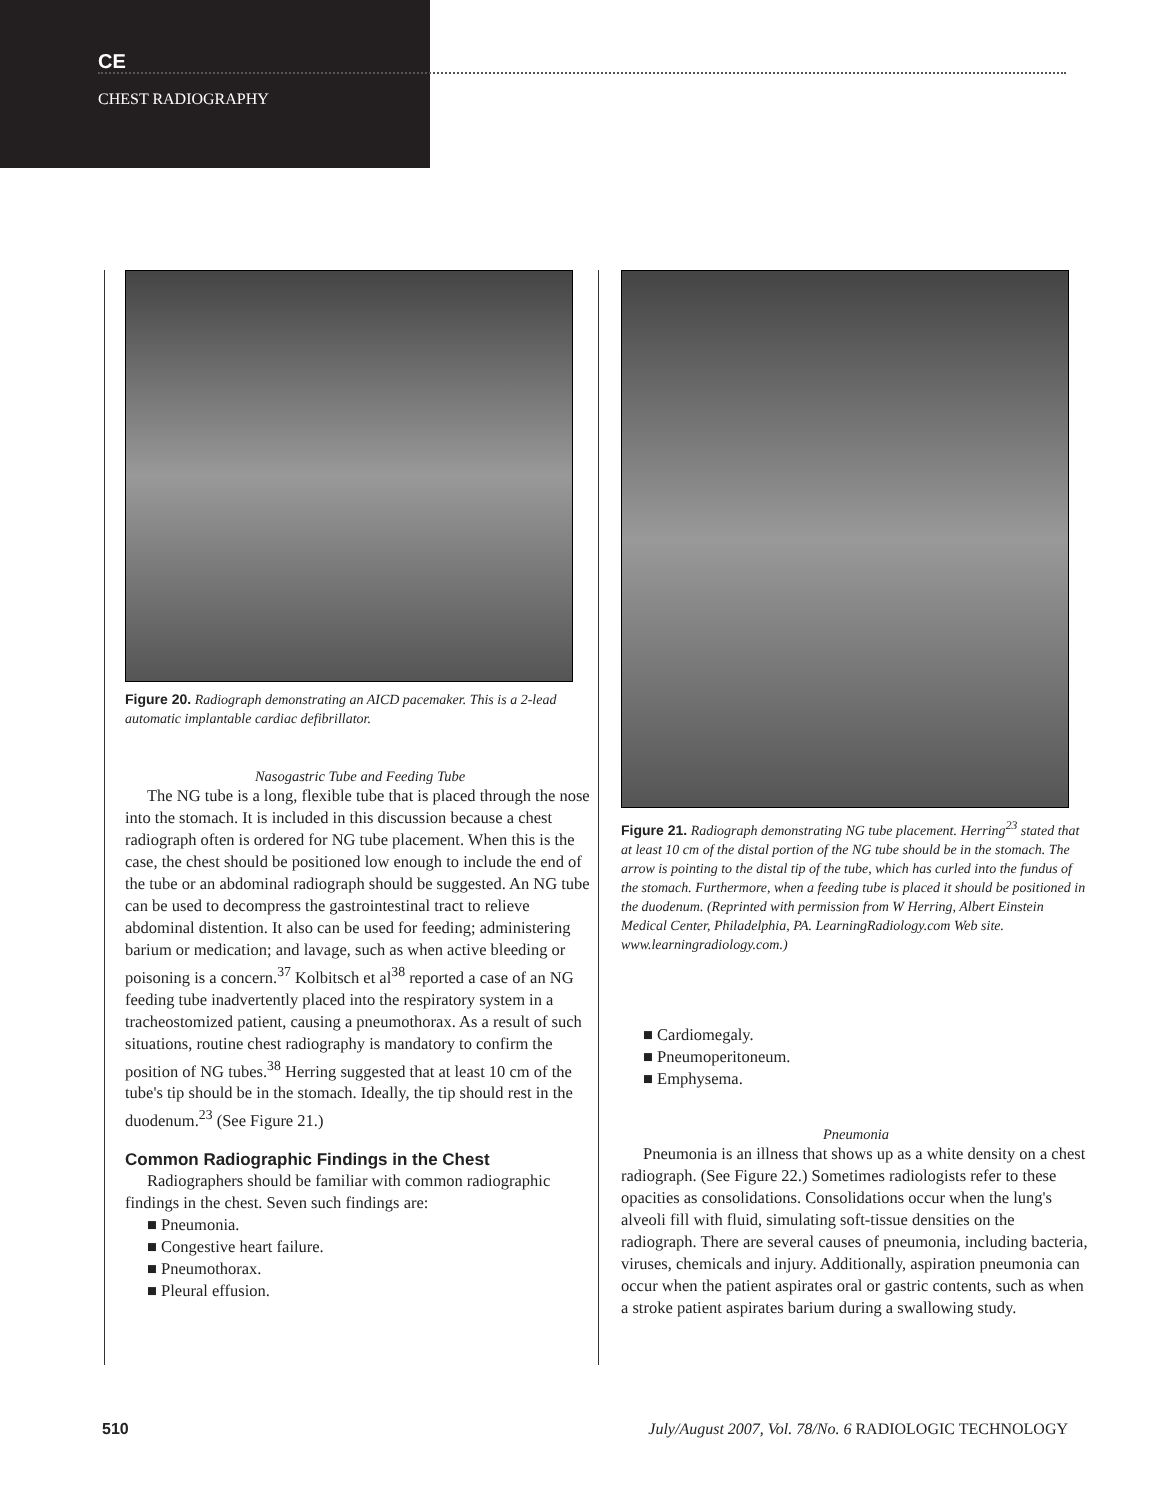CE
CHEST RADIOGRAPHY
Figure 20. Radiograph demonstrating an AICD pacemaker. This is a 2-lead automatic implantable cardiac defibrillator.
Nasogastric Tube and Feeding Tube
The NG tube is a long, flexible tube that is placed through the nose into the stomach. It is included in this discussion because a chest radiograph often is ordered for NG tube placement. When this is the case, the chest should be positioned low enough to include the end of the tube or an abdominal radiograph should be suggested. An NG tube can be used to decompress the gastrointestinal tract to relieve abdominal distention. It also can be used for feeding; administering barium or medication; and lavage, such as when active bleeding or poisoning is a concern.<sup>37</sup> Kolbitsch et al<sup>38</sup> reported a case of an NG feeding tube inadvertently placed into the respiratory system in a tracheostomized patient, causing a pneumothorax. As a result of such situations, routine chest radiography is mandatory to confirm the position of NG tubes.<sup>38</sup> Herring suggested that at least 10 cm of the tube's tip should be in the stomach. Ideally, the tip should rest in the duodenum.<sup>23</sup> (See Figure 21.)
Common Radiographic Findings in the Chest
Radiographers should be familiar with common radiographic findings in the chest. Seven such findings are:
■ Pneumonia.
■ Congestive heart failure.
■ Pneumothorax.
■ Pleural effusion.
Figure 21. Radiograph demonstrating NG tube placement. Herring<sup>23</sup> stated that at least 10 cm of the distal portion of the NG tube should be in the stomach. The arrow is pointing to the distal tip of the tube, which has curled into the fundus of the stomach. Furthermore, when a feeding tube is placed it should be positioned in the duodenum. (Reprinted with permission from W Herring, Albert Einstein Medical Center, Philadelphia, PA. LearningRadiology.com Web site. www.learningradiology.com.)
■ Cardiomegaly.
■ Pneumoperitoneum.
■ Emphysema.
Pneumonia
Pneumonia is an illness that shows up as a white density on a chest radiograph. (See Figure 22.) Sometimes radiologists refer to these opacities as consolidations. Consolidations occur when the lung's alveoli fill with fluid, simulating soft-tissue densities on the radiograph. There are several causes of pneumonia, including bacteria, viruses, chemicals and injury. Additionally, aspiration pneumonia can occur when the patient aspirates oral or gastric contents, such as when a stroke patient aspirates barium during a swallowing study.
510 July/August 2007, Vol. 78/No. 6 RADIOLOGIC TECHNOLOGY